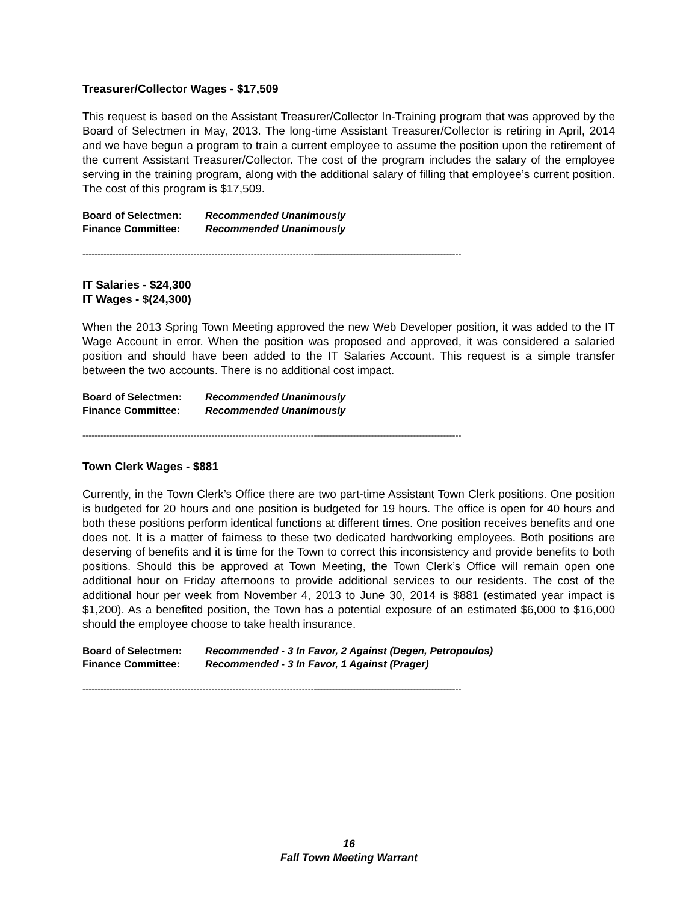Treasurer/Collector Wages - $17,509
This request is based on the Assistant Treasurer/Collector In-Training program that was approved by the Board of Selectmen in May, 2013. The long-time Assistant Treasurer/Collector is retiring in April, 2014 and we have begun a program to train a current employee to assume the position upon the retirement of the current Assistant Treasurer/Collector. The cost of the program includes the salary of the employee serving in the training program, along with the additional salary of filling that employee’s current position. The cost of this program is $17,509.
Board of Selectmen: Recommended Unanimously
Finance Committee: Recommended Unanimously
------------------------------------------------------------------------------------------------------------------------------
IT Salaries - $24,300
IT Wages - $(24,300)
When the 2013 Spring Town Meeting approved the new Web Developer position, it was added to the IT Wage Account in error. When the position was proposed and approved, it was considered a salaried position and should have been added to the IT Salaries Account. This request is a simple transfer between the two accounts. There is no additional cost impact.
Board of Selectmen: Recommended Unanimously
Finance Committee: Recommended Unanimously
------------------------------------------------------------------------------------------------------------------------------
Town Clerk Wages - $881
Currently, in the Town Clerk’s Office there are two part-time Assistant Town Clerk positions. One position is budgeted for 20 hours and one position is budgeted for 19 hours. The office is open for 40 hours and both these positions perform identical functions at different times. One position receives benefits and one does not. It is a matter of fairness to these two dedicated hardworking employees. Both positions are deserving of benefits and it is time for the Town to correct this inconsistency and provide benefits to both positions. Should this be approved at Town Meeting, the Town Clerk’s Office will remain open one additional hour on Friday afternoons to provide additional services to our residents. The cost of the additional hour per week from November 4, 2013 to June 30, 2014 is $881 (estimated year impact is $1,200). As a benefited position, the Town has a potential exposure of an estimated $6,000 to $16,000 should the employee choose to take health insurance.
Board of Selectmen: Recommended - 3 In Favor, 2 Against (Degen, Petropoulos)
Finance Committee: Recommended - 3 In Favor, 1 Against (Prager)
------------------------------------------------------------------------------------------------------------------------------
16
Fall Town Meeting Warrant